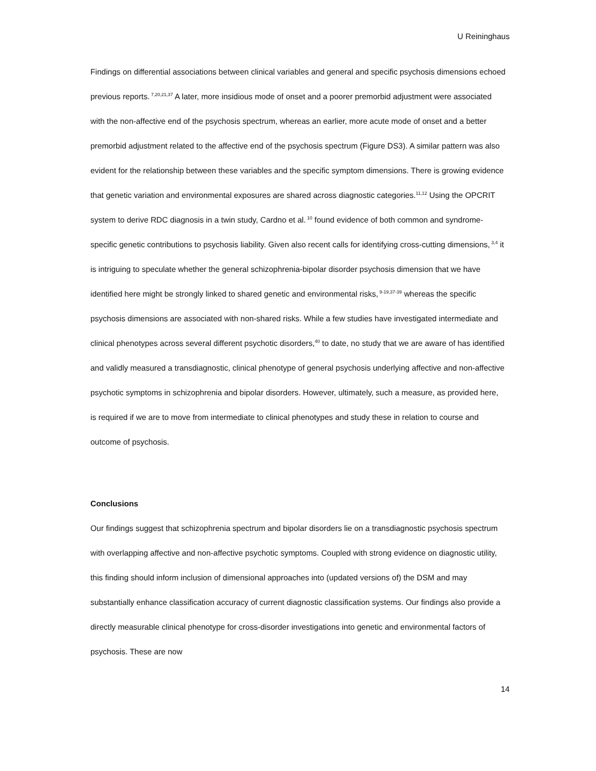U Reininghaus
Findings on differential associations between clinical variables and general and specific psychosis dimensions echoed previous reports.<sup>7,20,21,37</sup> A later, more insidious mode of onset and a poorer premorbid adjustment were associated with the non-affective end of the psychosis spectrum, whereas an earlier, more acute mode of onset and a better premorbid adjustment related to the affective end of the psychosis spectrum (Figure DS3). A similar pattern was also evident for the relationship between these variables and the specific symptom dimensions. There is growing evidence that genetic variation and environmental exposures are shared across diagnostic categories.<sup>11,12</sup> Using the OPCRIT system to derive RDC diagnosis in a twin study, Cardno et al.<sup>10</sup> found evidence of both common and syndrome-specific genetic contributions to psychosis liability. Given also recent calls for identifying cross-cutting dimensions,<sup>3,4</sup> it is intriguing to speculate whether the general schizophrenia-bipolar disorder psychosis dimension that we have identified here might be strongly linked to shared genetic and environmental risks,<sup>9-19,37-39</sup> whereas the specific psychosis dimensions are associated with non-shared risks. While a few studies have investigated intermediate and clinical phenotypes across several different psychotic disorders,<sup>40</sup> to date, no study that we are aware of has identified and validly measured a transdiagnostic, clinical phenotype of general psychosis underlying affective and non-affective psychotic symptoms in schizophrenia and bipolar disorders. However, ultimately, such a measure, as provided here, is required if we are to move from intermediate to clinical phenotypes and study these in relation to course and outcome of psychosis.
Conclusions
Our findings suggest that schizophrenia spectrum and bipolar disorders lie on a transdiagnostic psychosis spectrum with overlapping affective and non-affective psychotic symptoms. Coupled with strong evidence on diagnostic utility, this finding should inform inclusion of dimensional approaches into (updated versions of) the DSM and may substantially enhance classification accuracy of current diagnostic classification systems. Our findings also provide a directly measurable clinical phenotype for cross-disorder investigations into genetic and environmental factors of psychosis. These are now
14